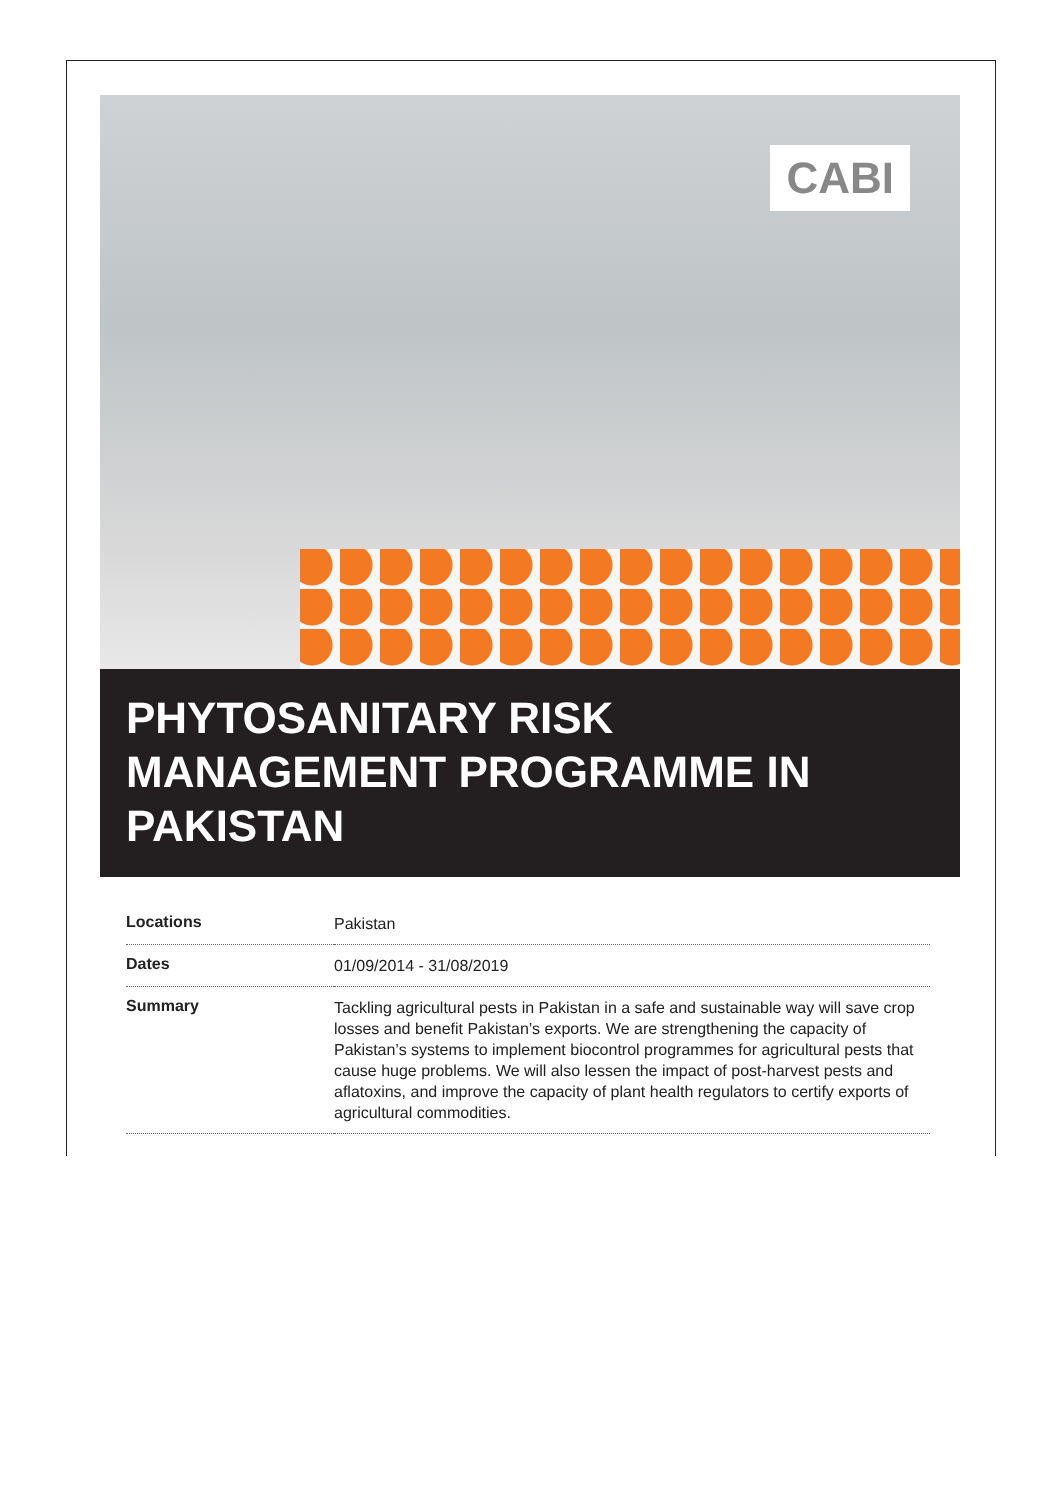CABI
PHYTOSANITARY RISK
MANAGEMENT PROGRAMME IN
PAKISTAN
| Locations | Pakistan |
| Dates | 01/09/2014 - 31/08/2019 |
| Summary | Tackling agricultural pests in Pakistan in a safe and sustainable way will save crop losses and benefit Pakistan’s exports. We are strengthening the capacity of Pakistan’s systems to implement biocontrol programmes for agricultural pests that cause huge problems. We will also lessen the impact of post-harvest pests and aflatoxins, and improve the capacity of plant health regulators to certify exports of agricultural commodities. |